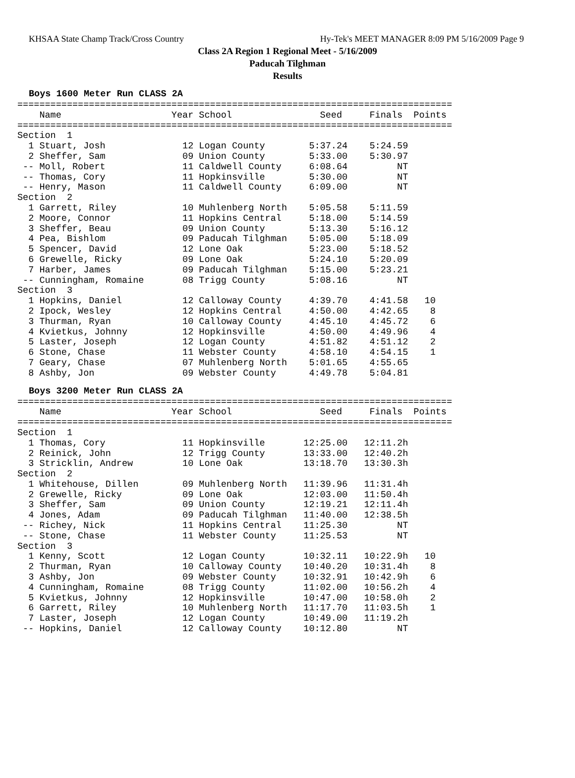KHSAA State Champ Track/Cross Country Hy-Tek's MEET MANAGER 8:09 PM 5/16/2009 Page 9
Class 2A Region 1 Regional Meet - 5/16/2009
Paducah Tilghman
Results
Boys 1600 Meter Run CLASS 2A
===============================================================================
    Name                    Year School                Seed     Finals  Points
===============================================================================
Section  1
  1 Stuart, Josh              12 Logan County        5:37.24    5:24.59
  2 Sheffer, Sam              09 Union County        5:33.00    5:30.97
 -- Moll, Robert              11 Caldwell County     6:08.64         NT
 -- Thomas, Cory              11 Hopkinsville        5:30.00         NT
 -- Henry, Mason              11 Caldwell County     6:09.00         NT
Section  2
  1 Garrett, Riley            10 Muhlenberg North    5:05.58    5:11.59
  2 Moore, Connor             11 Hopkins Central     5:18.00    5:14.59
  3 Sheffer, Beau             09 Union County        5:13.30    5:16.12
  4 Pea, Bishlom              09 Paducah Tilghman    5:05.00    5:18.09
  5 Spencer, David            12 Lone Oak            5:23.00    5:18.52
  6 Grewelle, Ricky           09 Lone Oak            5:24.10    5:20.09
  7 Harber, James             09 Paducah Tilghman    5:15.00    5:23.21
 -- Cunningham, Romaine       08 Trigg County        5:08.16         NT
Section  3
  1 Hopkins, Daniel           12 Calloway County     4:39.70    4:41.58   10
  2 Ipock, Wesley             12 Hopkins Central     4:50.00    4:42.65    8
  3 Thurman, Ryan             10 Calloway County     4:45.10    4:45.72    6
  4 Kvietkus, Johnny          12 Hopkinsville        4:50.00    4:49.96    4
  5 Laster, Joseph            12 Logan County        4:51.82    4:51.12    2
  6 Stone, Chase              11 Webster County      4:58.10    4:54.15    1
  7 Geary, Chase              07 Muhlenberg North    5:01.65    4:55.65
  8 Ashby, Jon                09 Webster County      4:49.78    5:04.81
Boys 3200 Meter Run CLASS 2A
===============================================================================
    Name                    Year School                Seed     Finals  Points
===============================================================================
Section  1
  1 Thomas, Cory              11 Hopkinsville       12:25.00   12:11.2h
  2 Reinick, John             12 Trigg County       13:33.00   12:40.2h
  3 Stricklin, Andrew         10 Lone Oak           13:18.70   13:30.3h
Section  2
  1 Whitehouse, Dillen        09 Muhlenberg North   11:39.96   11:31.4h
  2 Grewelle, Ricky           09 Lone Oak           12:03.00   11:50.4h
  3 Sheffer, Sam              09 Union County       12:19.21   12:11.4h
  4 Jones, Adam               09 Paducah Tilghman   11:40.00   12:38.5h
 -- Richey, Nick              11 Hopkins Central    11:25.30         NT
 -- Stone, Chase              11 Webster County     11:25.53         NT
Section  3
  1 Kenny, Scott              12 Logan County       10:32.11   10:22.9h   10
  2 Thurman, Ryan             10 Calloway County    10:40.20   10:31.4h    8
  3 Ashby, Jon                09 Webster County     10:32.91   10:42.9h    6
  4 Cunningham, Romaine       08 Trigg County       11:02.00   10:56.2h    4
  5 Kvietkus, Johnny          12 Hopkinsville       10:47.00   10:58.0h    2
  6 Garrett, Riley            10 Muhlenberg North   11:17.70   11:03.5h    1
  7 Laster, Joseph            12 Logan County       10:49.00   11:19.2h
 -- Hopkins, Daniel           12 Calloway County    10:12.80         NT